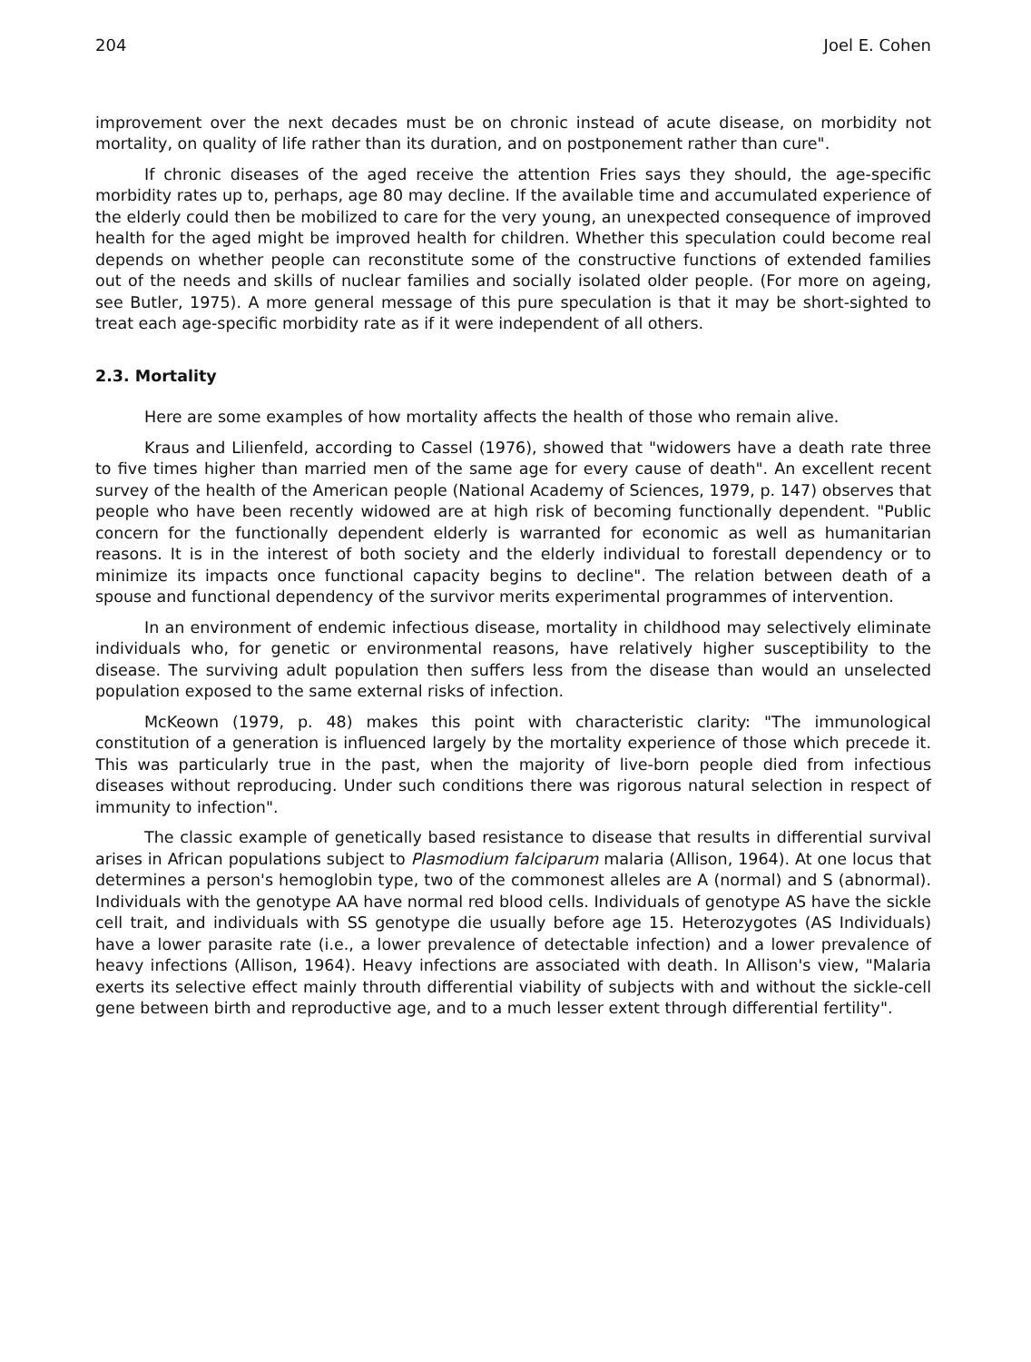204 Joel E. Cohen
improvement over the next decades must be on chronic instead of acute disease, on morbidity not mortality, on quality of life rather than its duration, and on postponement rather than cure".
If chronic diseases of the aged receive the attention Fries says they should, the age-specific morbidity rates up to, perhaps, age 80 may decline. If the available time and accumulated experience of the elderly could then be mobilized to care for the very young, an unexpected consequence of improved health for the aged might be improved health for children. Whether this speculation could become real depends on whether people can reconstitute some of the constructive functions of extended families out of the needs and skills of nuclear families and socially isolated older people. (For more on ageing, see Butler, 1975). A more general message of this pure speculation is that it may be short-sighted to treat each age-specific morbidity rate as if it were independent of all others.
2.3. Mortality
Here are some examples of how mortality affects the health of those who remain alive.
Kraus and Lilienfeld, according to Cassel (1976), showed that "widowers have a death rate three to five times higher than married men of the same age for every cause of death". An excellent recent survey of the health of the American people (National Academy of Sciences, 1979, p. 147) observes that people who have been recently widowed are at high risk of becoming functionally dependent. "Public concern for the functionally dependent elderly is warranted for economic as well as humanitarian reasons. It is in the interest of both society and the elderly individual to forestall dependency or to minimize its impacts once functional capacity begins to decline". The relation between death of a spouse and functional dependency of the survivor merits experimental programmes of intervention.
In an environment of endemic infectious disease, mortality in childhood may selectively eliminate individuals who, for genetic or environmental reasons, have relatively higher susceptibility to the disease. The surviving adult population then suffers less from the disease than would an unselected population exposed to the same external risks of infection.
McKeown (1979, p. 48) makes this point with characteristic clarity: "The immunological constitution of a generation is influenced largely by the mortality experience of those which precede it. This was particularly true in the past, when the majority of live-born people died from infectious diseases without reproducing. Under such conditions there was rigorous natural selection in respect of immunity to infection".
The classic example of genetically based resistance to disease that results in differential survival arises in African populations subject to Plasmodium falciparum malaria (Allison, 1964). At one locus that determines a person's hemoglobin type, two of the commonest alleles are A (normal) and S (abnormal). Individuals with the genotype AA have normal red blood cells. Individuals of genotype AS have the sickle cell trait, and individuals with SS genotype die usually before age 15. Heterozygotes (AS Individuals) have a lower parasite rate (i.e., a lower prevalence of detectable infection) and a lower prevalence of heavy infections (Allison, 1964). Heavy infections are associated with death. In Allison's view, "Malaria exerts its selective effect mainly throuth differential viability of subjects with and without the sickle-cell gene between birth and reproductive age, and to a much lesser extent through differential fertility".